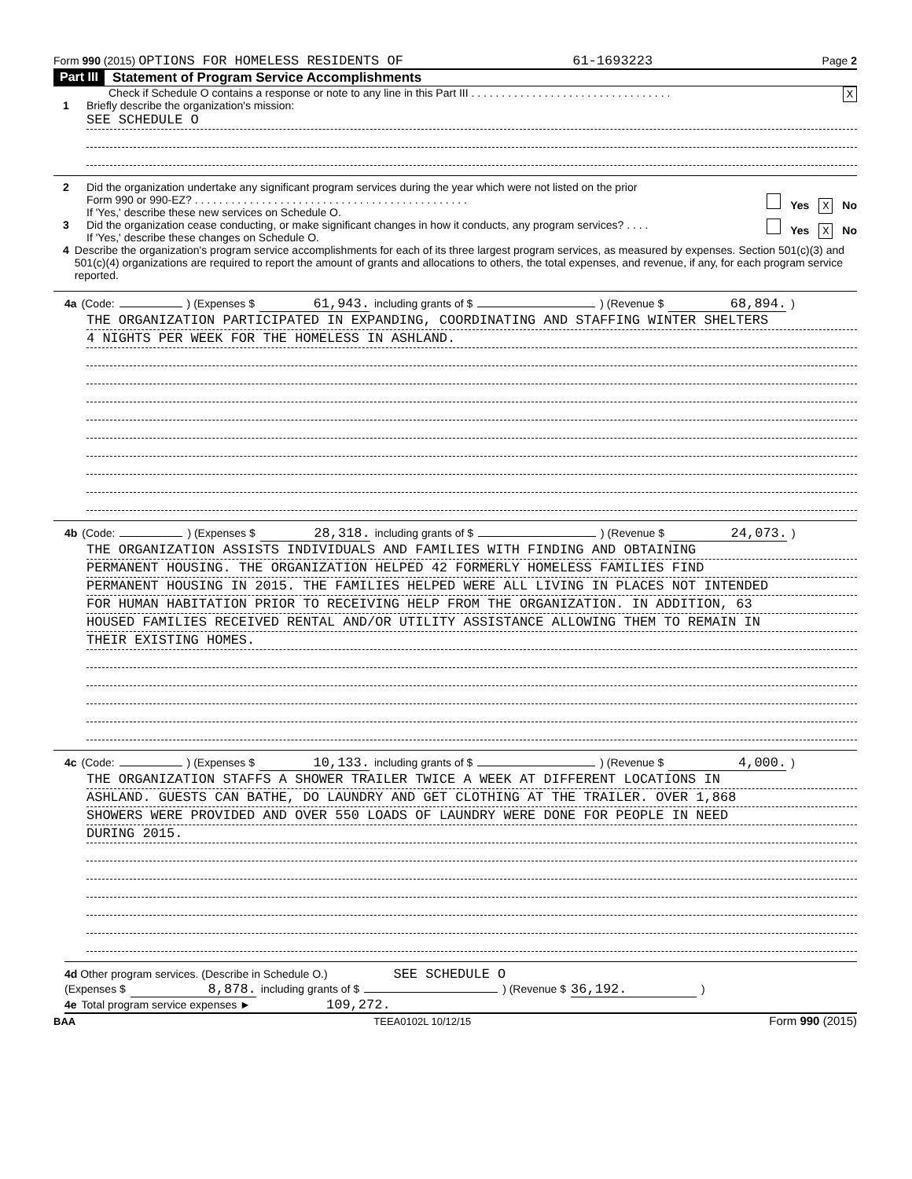Form 990 (2015) OPTIONS FOR HOMELESS RESIDENTS OF 61-1693223 Page 2
Part III Statement of Program Service Accomplishments
Check if Schedule O contains a response or note to any line in this Part III . . . . . . . . . . . . . . . . . . . . . . . . . . . . . . . . . X
1 Briefly describe the organization's mission:
SEE SCHEDULE O
2 Did the organization undertake any significant program services during the year which were not listed on the prior
Form 990 or 990-EZ? . . . . . . . . . . . . . . . . . . . . . . . . . . . . . . . . . . . . . . . . . . . . . Yes X No
If 'Yes,' describe these new services on Schedule O.
3 Did the organization cease conducting, or make significant changes in how it conducts, any program services? . . . . Yes X No
If 'Yes,' describe these changes on Schedule O.
4 Describe the organization's program service accomplishments for each of its three largest program services, as measured by expenses. Section 501(c)(3) and 501(c)(4) organizations are required to report the amount of grants and allocations to others, the total expenses, and revenue, if any, for each program service reported.
4a (Code: ) (Expenses $ 61,943. including grants of $ ) (Revenue $ 68,894.)
THE ORGANIZATION PARTICIPATED IN EXPANDING, COORDINATING AND STAFFING WINTER SHELTERS
4 NIGHTS PER WEEK FOR THE HOMELESS IN ASHLAND.
4b (Code: ) (Expenses $ 28,318. including grants of $ ) (Revenue $ 24,073.)
THE ORGANIZATION ASSISTS INDIVIDUALS AND FAMILIES WITH FINDING AND OBTAINING
PERMANENT HOUSING. THE ORGANIZATION HELPED 42 FORMERLY HOMELESS FAMILIES FIND
PERMANENT HOUSING IN 2015. THE FAMILIES HELPED WERE ALL LIVING IN PLACES NOT INTENDED
FOR HUMAN HABITATION PRIOR TO RECEIVING HELP FROM THE ORGANIZATION. IN ADDITION, 63
HOUSED FAMILIES RECEIVED RENTAL AND/OR UTILITY ASSISTANCE ALLOWING THEM TO REMAIN IN
THEIR EXISTING HOMES.
4c (Code: ) (Expenses $ 10,133. including grants of $ ) (Revenue $ 4,000.)
THE ORGANIZATION STAFFS A SHOWER TRAILER TWICE A WEEK AT DIFFERENT LOCATIONS IN
ASHLAND. GUESTS CAN BATHE, DO LAUNDRY AND GET CLOTHING AT THE TRAILER. OVER 1,868
SHOWERS WERE PROVIDED AND OVER 550 LOADS OF LAUNDRY WERE DONE FOR PEOPLE IN NEED
DURING 2015.
4d Other program services. (Describe in Schedule O.) SEE SCHEDULE O
(Expenses $ 8,878. including grants of $ ) (Revenue $ 36,192.)
4e Total program service expenses ► 109,272.
BAA TEEA0102L 10/12/15 Form 990 (2015)